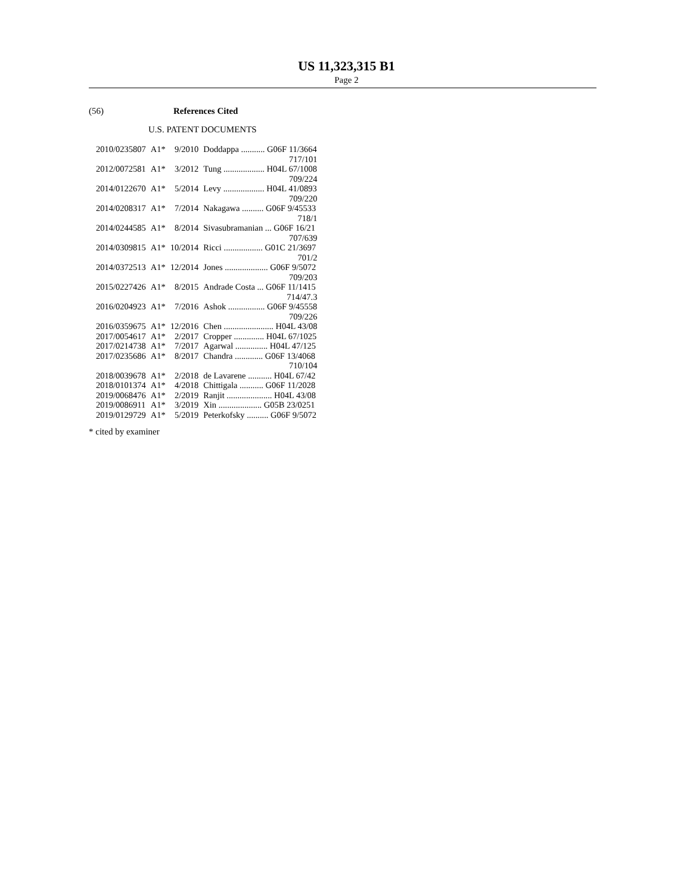US 11,323,315 B1
Page 2
(56) References Cited
U.S. PATENT DOCUMENTS
| 2010/0235807 | A1* | 9/2010 | Doddappa ........... G06F 11/3664 |
| | | | 717/101 |
| 2012/0072581 | A1* | 3/2012 | Tung ................... H04L 67/1008 |
| | | | 709/224 |
| 2014/0122670 | A1* | 5/2014 | Levy ................... H04L 41/0893 |
| | | | 709/220 |
| 2014/0208317 | A1* | 7/2014 | Nakagawa .......... G06F 9/45533 |
| | | | 718/1 |
| 2014/0244585 | A1* | 8/2014 | Sivasubramanian ... G06F 16/21 |
| | | | 707/639 |
| 2014/0309815 | A1* | 10/2014 | Ricci .................. G01C 21/3697 |
| | | | 701/2 |
| 2014/0372513 | A1* | 12/2014 | Jones .................... G06F 9/5072 |
| | | | 709/203 |
| 2015/0227426 | A1* | 8/2015 | Andrade Costa ... G06F 11/1415 |
| | | | 714/47.3 |
| 2016/0204923 | A1* | 7/2016 | Ashok ................. G06F 9/45558 |
| | | | 709/226 |
| 2016/0359675 | A1* | 12/2016 | Chen ....................... H04L 43/08 |
| 2017/0054617 | A1* | 2/2017 | Cropper .............. H04L 67/1025 |
| 2017/0214738 | A1* | 7/2017 | Agarwal ............... H04L 47/125 |
| 2017/0235686 | A1* | 8/2017 | Chandra ............. G06F 13/4068 |
| | | | 710/104 |
| 2018/0039678 | A1* | 2/2018 | de Lavarene ........... H04L 67/42 |
| 2018/0101374 | A1* | 4/2018 | Chittigala ........... G06F 11/2028 |
| 2019/0068476 | A1* | 2/2019 | Ranjit ..................... H04L 43/08 |
| 2019/0086911 | A1* | 3/2019 | Xin .................... G05B 23/0251 |
| 2019/0129729 | A1* | 5/2019 | Peterkofsky .......... G06F 9/5072 |
* cited by examiner